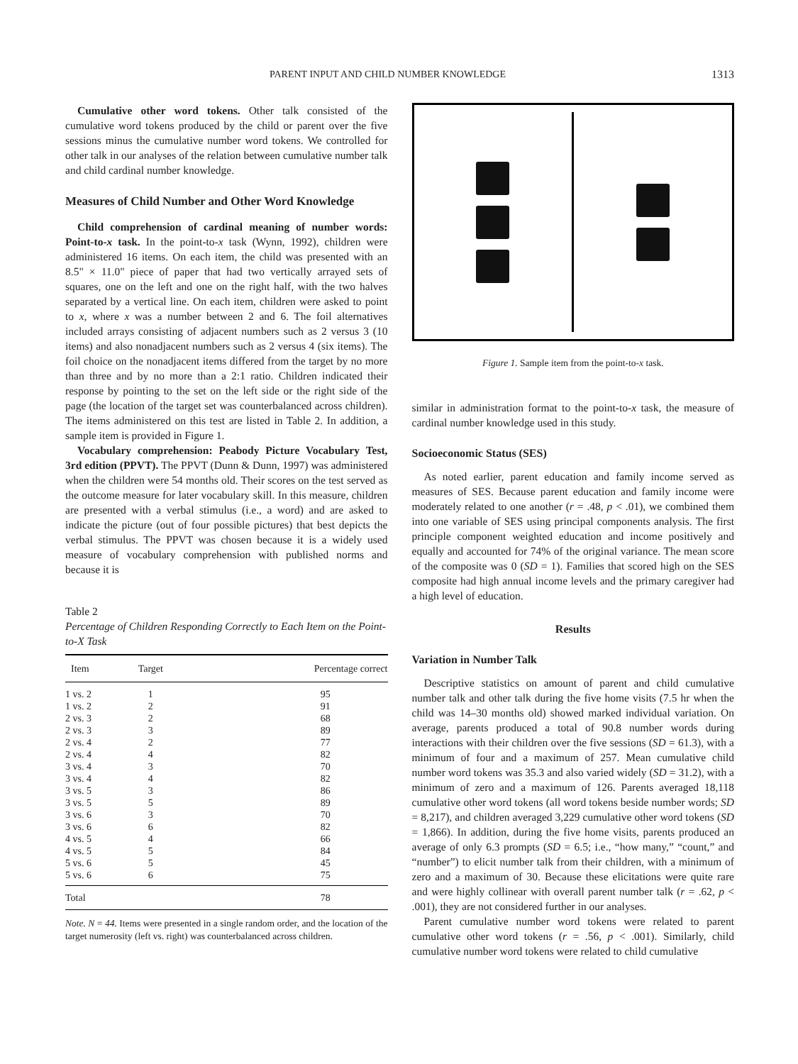PARENT INPUT AND CHILD NUMBER KNOWLEDGE 1313
Cumulative other word tokens. Other talk consisted of the cumulative word tokens produced by the child or parent over the five sessions minus the cumulative number word tokens. We controlled for other talk in our analyses of the relation between cumulative number talk and child cardinal number knowledge.
Measures of Child Number and Other Word Knowledge
Child comprehension of cardinal meaning of number words: Point-to-x task. In the point-to-x task (Wynn, 1992), children were administered 16 items. On each item, the child was presented with an 8.5" × 11.0" piece of paper that had two vertically arrayed sets of squares, one on the left and one on the right half, with the two halves separated by a vertical line. On each item, children were asked to point to x, where x was a number between 2 and 6. The foil alternatives included arrays consisting of adjacent numbers such as 2 versus 3 (10 items) and also nonadjacent numbers such as 2 versus 4 (six items). The foil choice on the nonadjacent items differed from the target by no more than three and by no more than a 2:1 ratio. Children indicated their response by pointing to the set on the left side or the right side of the page (the location of the target set was counterbalanced across children). The items administered on this test are listed in Table 2. In addition, a sample item is provided in Figure 1.
Vocabulary comprehension: Peabody Picture Vocabulary Test, 3rd edition (PPVT). The PPVT (Dunn & Dunn, 1997) was administered when the children were 54 months old. Their scores on the test served as the outcome measure for later vocabulary skill. In this measure, children are presented with a verbal stimulus (i.e., a word) and are asked to indicate the picture (out of four possible pictures) that best depicts the verbal stimulus. The PPVT was chosen because it is a widely used measure of vocabulary comprehension with published norms and because it is
Table 2
Percentage of Children Responding Correctly to Each Item on the Point-to-X Task
| Item | Target | Percentage correct |
| --- | --- | --- |
| 1 vs. 2 | 1 | 95 |
| 1 vs. 2 | 2 | 91 |
| 2 vs. 3 | 2 | 68 |
| 2 vs. 3 | 3 | 89 |
| 2 vs. 4 | 2 | 77 |
| 2 vs. 4 | 4 | 82 |
| 3 vs. 4 | 3 | 70 |
| 3 vs. 4 | 4 | 82 |
| 3 vs. 5 | 3 | 86 |
| 3 vs. 5 | 5 | 89 |
| 3 vs. 6 | 3 | 70 |
| 3 vs. 6 | 6 | 82 |
| 4 vs. 5 | 4 | 66 |
| 4 vs. 5 | 5 | 84 |
| 5 vs. 6 | 5 | 45 |
| 5 vs. 6 | 6 | 75 |
| Total | | 78 |
Note. N = 44. Items were presented in a single random order, and the location of the target numerosity (left vs. right) was counterbalanced across children.
Figure 1. Sample item from the point-to-x task.
similar in administration format to the point-to-x task, the measure of cardinal number knowledge used in this study.
Socioeconomic Status (SES)
As noted earlier, parent education and family income served as measures of SES. Because parent education and family income were moderately related to one another (r = .48, p < .01), we combined them into one variable of SES using principal components analysis. The first principle component weighted education and income positively and equally and accounted for 74% of the original variance. The mean score of the composite was 0 (SD = 1). Families that scored high on the SES composite had high annual income levels and the primary caregiver had a high level of education.
Results
Variation in Number Talk
Descriptive statistics on amount of parent and child cumulative number talk and other talk during the five home visits (7.5 hr when the child was 14–30 months old) showed marked individual variation. On average, parents produced a total of 90.8 number words during interactions with their children over the five sessions (SD = 61.3), with a minimum of four and a maximum of 257. Mean cumulative child number word tokens was 35.3 and also varied widely (SD = 31.2), with a minimum of zero and a maximum of 126. Parents averaged 18,118 cumulative other word tokens (all word tokens beside number words; SD = 8,217), and children averaged 3,229 cumulative other word tokens (SD = 1,866). In addition, during the five home visits, parents produced an average of only 6.3 prompts (SD = 6.5; i.e., “how many,” “count,” and “number”) to elicit number talk from their children, with a minimum of zero and a maximum of 30. Because these elicitations were quite rare and were highly collinear with overall parent number talk (r = .62, p < .001), they are not considered further in our analyses.
Parent cumulative number word tokens were related to parent cumulative other word tokens (r = .56, p < .001). Similarly, child cumulative number word tokens were related to child cumulative